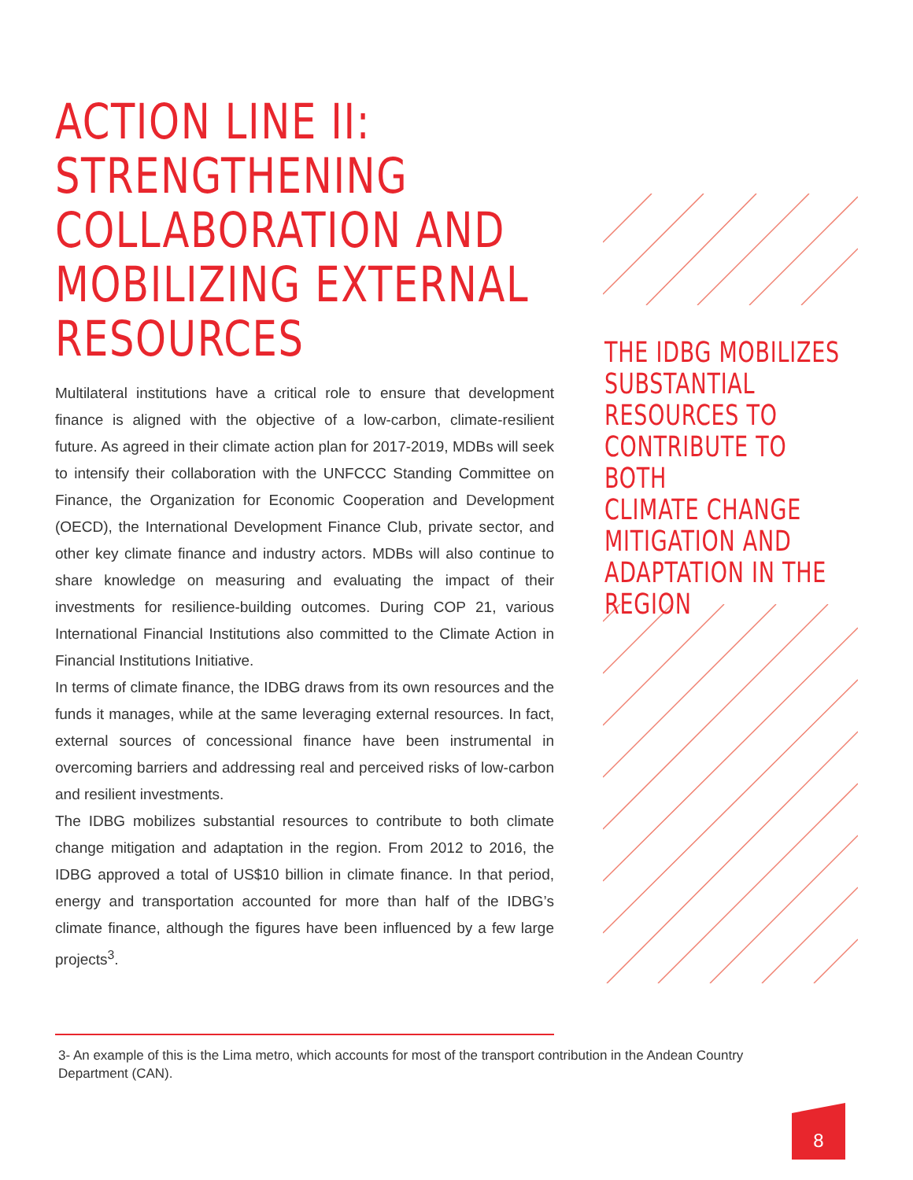ACTION LINE II:
STRENGTHENING
COLLABORATION AND
MOBILIZING EXTERNAL
RESOURCES
Multilateral institutions have a critical role to ensure that development finance is aligned with the objective of a low-carbon, climate-resilient future. As agreed in their climate action plan for 2017-2019, MDBs will seek to intensify their collaboration with the UNFCCC Standing Committee on Finance, the Organization for Economic Cooperation and Development (OECD), the International Development Finance Club, private sector, and other key climate finance and industry actors. MDBs will also continue to share knowledge on measuring and evaluating the impact of their investments for resilience-building outcomes. During COP 21, various International Financial Institutions also committed to the Climate Action in Financial Institutions Initiative.
In terms of climate finance, the IDBG draws from its own resources and the funds it manages, while at the same leveraging external resources. In fact, external sources of concessional finance have been instrumental in overcoming barriers and addressing real and perceived risks of low-carbon and resilient investments.
The IDBG mobilizes substantial resources to contribute to both climate change mitigation and adaptation in the region. From 2012 to 2016, the IDBG approved a total of US$10 billion in climate finance. In that period, energy and transportation accounted for more than half of the IDBG’s climate finance, although the figures have been influenced by a few large projects<sup>3</sup>.
THE IDBG MOBILIZES
SUBSTANTIAL
RESOURCES TO
CONTRIBUTE TO BOTH
CLIMATE CHANGE
MITIGATION AND
ADAPTATION IN THE
REGION
3- An example of this is the Lima metro, which accounts for most of the transport contribution in the Andean Country Department (CAN).
8